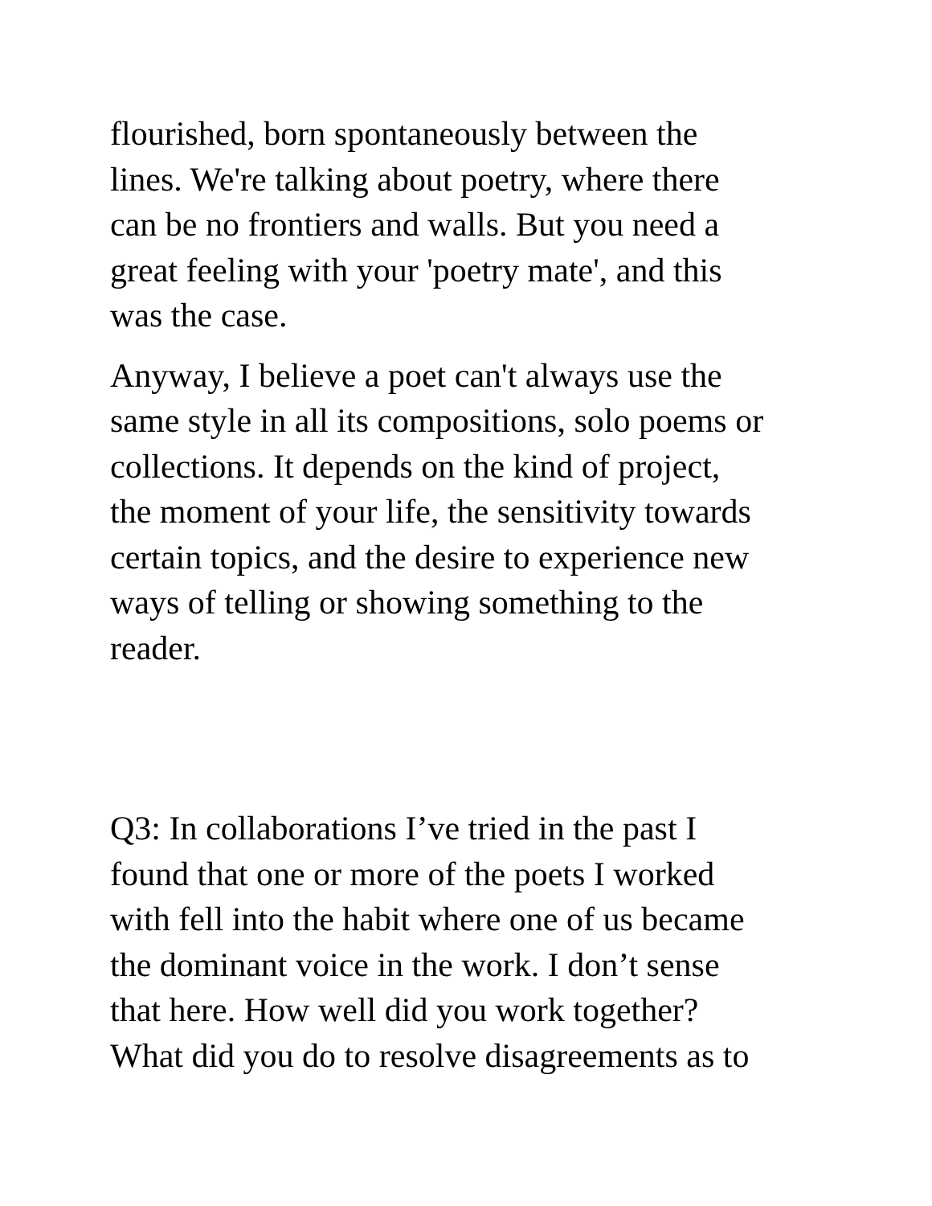flourished, born spontaneously between the
lines. We're talking about poetry, where there
can be no frontiers and walls. But you need a
great feeling with your 'poetry mate', and this
was the case.
Anyway, I believe a poet can't always use the
same style in all its compositions, solo poems or
collections. It depends on the kind of project,
the moment of your life, the sensitivity towards
certain topics, and the desire to experience new
ways of telling or showing something to the
reader.
Q3: In collaborations I’ve tried in the past I
found that one or more of the poets I worked
with fell into the habit where one of us became
the dominant voice in the work. I don’t sense
that here. How well did you work together?
What did you do to resolve disagreements as to